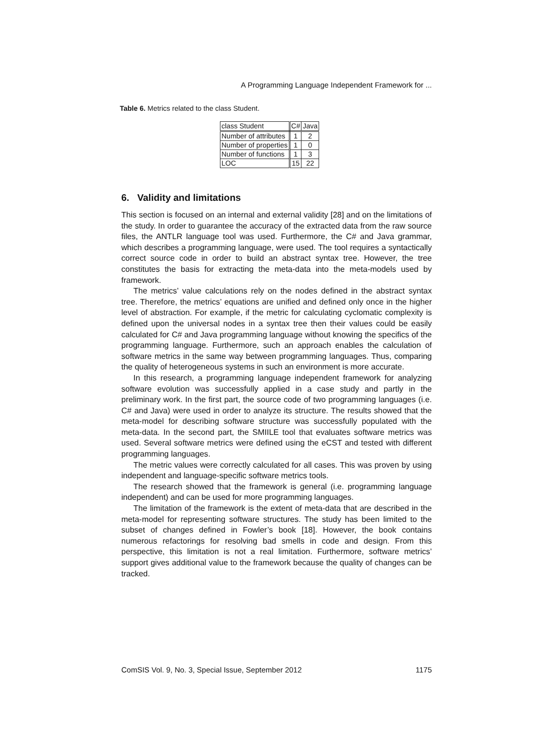A Programming Language Independent Framework for ...
Table 6. Metrics related to the class Student.
| class Student | C# | Java |
| Number of attributes | 1 | 2 |
| Number of properties | 1 | 0 |
| Number of functions | 1 | 3 |
| LOC | 15 | 22 |
6. Validity and limitations
This section is focused on an internal and external validity [28] and on the limitations of the study. In order to guarantee the accuracy of the extracted data from the raw source files, the ANTLR language tool was used. Furthermore, the C# and Java grammar, which describes a programming language, were used. The tool requires a syntactically correct source code in order to build an abstract syntax tree. However, the tree constitutes the basis for extracting the meta-data into the meta-models used by framework.
The metrics’ value calculations rely on the nodes defined in the abstract syntax tree. Therefore, the metrics’ equations are unified and defined only once in the higher level of abstraction. For example, if the metric for calculating cyclomatic complexity is defined upon the universal nodes in a syntax tree then their values could be easily calculated for C# and Java programming language without knowing the specifics of the programming language. Furthermore, such an approach enables the calculation of software metrics in the same way between programming languages. Thus, comparing the quality of heterogeneous systems in such an environment is more accurate.
In this research, a programming language independent framework for analyzing software evolution was successfully applied in a case study and partly in the preliminary work. In the first part, the source code of two programming languages (i.e. C# and Java) were used in order to analyze its structure. The results showed that the meta-model for describing software structure was successfully populated with the meta-data. In the second part, the SMIILE tool that evaluates software metrics was used. Several software metrics were defined using the eCST and tested with different programming languages.
The metric values were correctly calculated for all cases. This was proven by using independent and language-specific software metrics tools.
The research showed that the framework is general (i.e. programming language independent) and can be used for more programming languages.
The limitation of the framework is the extent of meta-data that are described in the meta-model for representing software structures. The study has been limited to the subset of changes defined in Fowler’s book [18]. However, the book contains numerous refactorings for resolving bad smells in code and design. From this perspective, this limitation is not a real limitation. Furthermore, software metrics’ support gives additional value to the framework because the quality of changes can be tracked.
ComSIS Vol. 9, No. 3, Special Issue, September 2012 1175